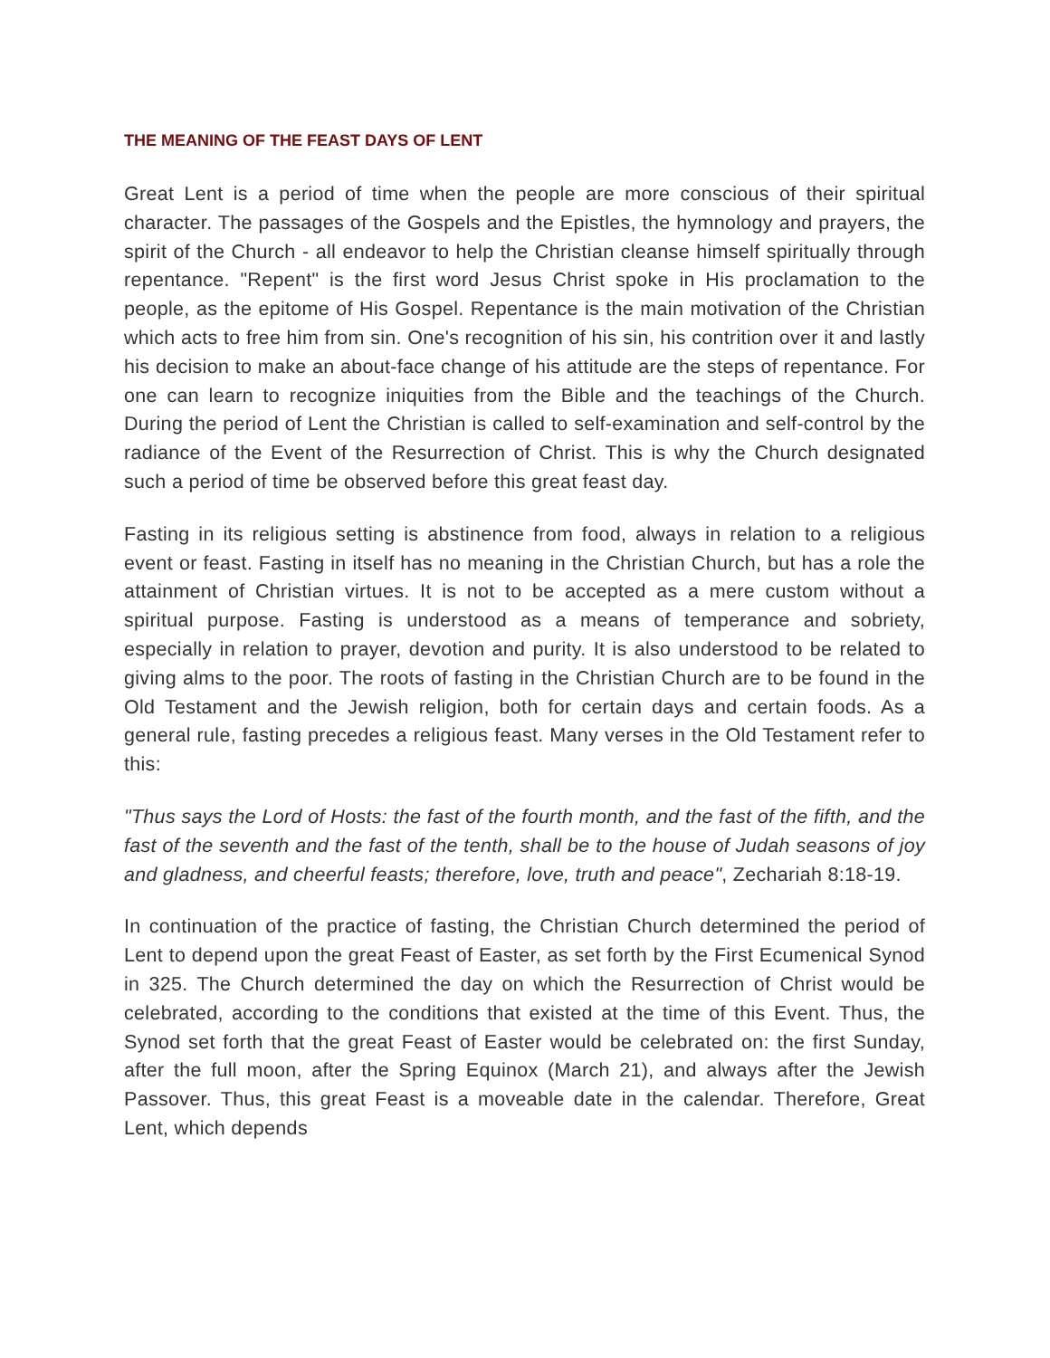THE MEANING OF THE FEAST DAYS OF LENT
Great Lent is a period of time when the people are more conscious of their spiritual character. The passages of the Gospels and the Epistles, the hymnology and prayers, the spirit of the Church - all endeavor to help the Christian cleanse himself spiritually through repentance. "Repent" is the first word Jesus Christ spoke in His proclamation to the people, as the epitome of His Gospel. Repentance is the main motivation of the Christian which acts to free him from sin. One's recognition of his sin, his contrition over it and lastly his decision to make an about-face change of his attitude are the steps of repentance. For one can learn to recognize iniquities from the Bible and the teachings of the Church. During the period of Lent the Christian is called to self-examination and self-control by the radiance of the Event of the Resurrection of Christ. This is why the Church designated such a period of time be observed before this great feast day.
Fasting in its religious setting is abstinence from food, always in relation to a religious event or feast. Fasting in itself has no meaning in the Christian Church, but has a role the attainment of Christian virtues. It is not to be accepted as a mere custom without a spiritual purpose. Fasting is understood as a means of temperance and sobriety, especially in relation to prayer, devotion and purity. It is also understood to be related to giving alms to the poor. The roots of fasting in the Christian Church are to be found in the Old Testament and the Jewish religion, both for certain days and certain foods. As a general rule, fasting precedes a religious feast. Many verses in the Old Testament refer to this:
"Thus says the Lord of Hosts: the fast of the fourth month, and the fast of the fifth, and the fast of the seventh and the fast of the tenth, shall be to the house of Judah seasons of joy and gladness, and cheerful feasts; therefore, love, truth and peace", Zechariah 8:18-19.
In continuation of the practice of fasting, the Christian Church determined the period of Lent to depend upon the great Feast of Easter, as set forth by the First Ecumenical Synod in 325. The Church determined the day on which the Resurrection of Christ would be celebrated, according to the conditions that existed at the time of this Event. Thus, the Synod set forth that the great Feast of Easter would be celebrated on: the first Sunday, after the full moon, after the Spring Equinox (March 21), and always after the Jewish Passover. Thus, this great Feast is a moveable date in the calendar. Therefore, Great Lent, which depends